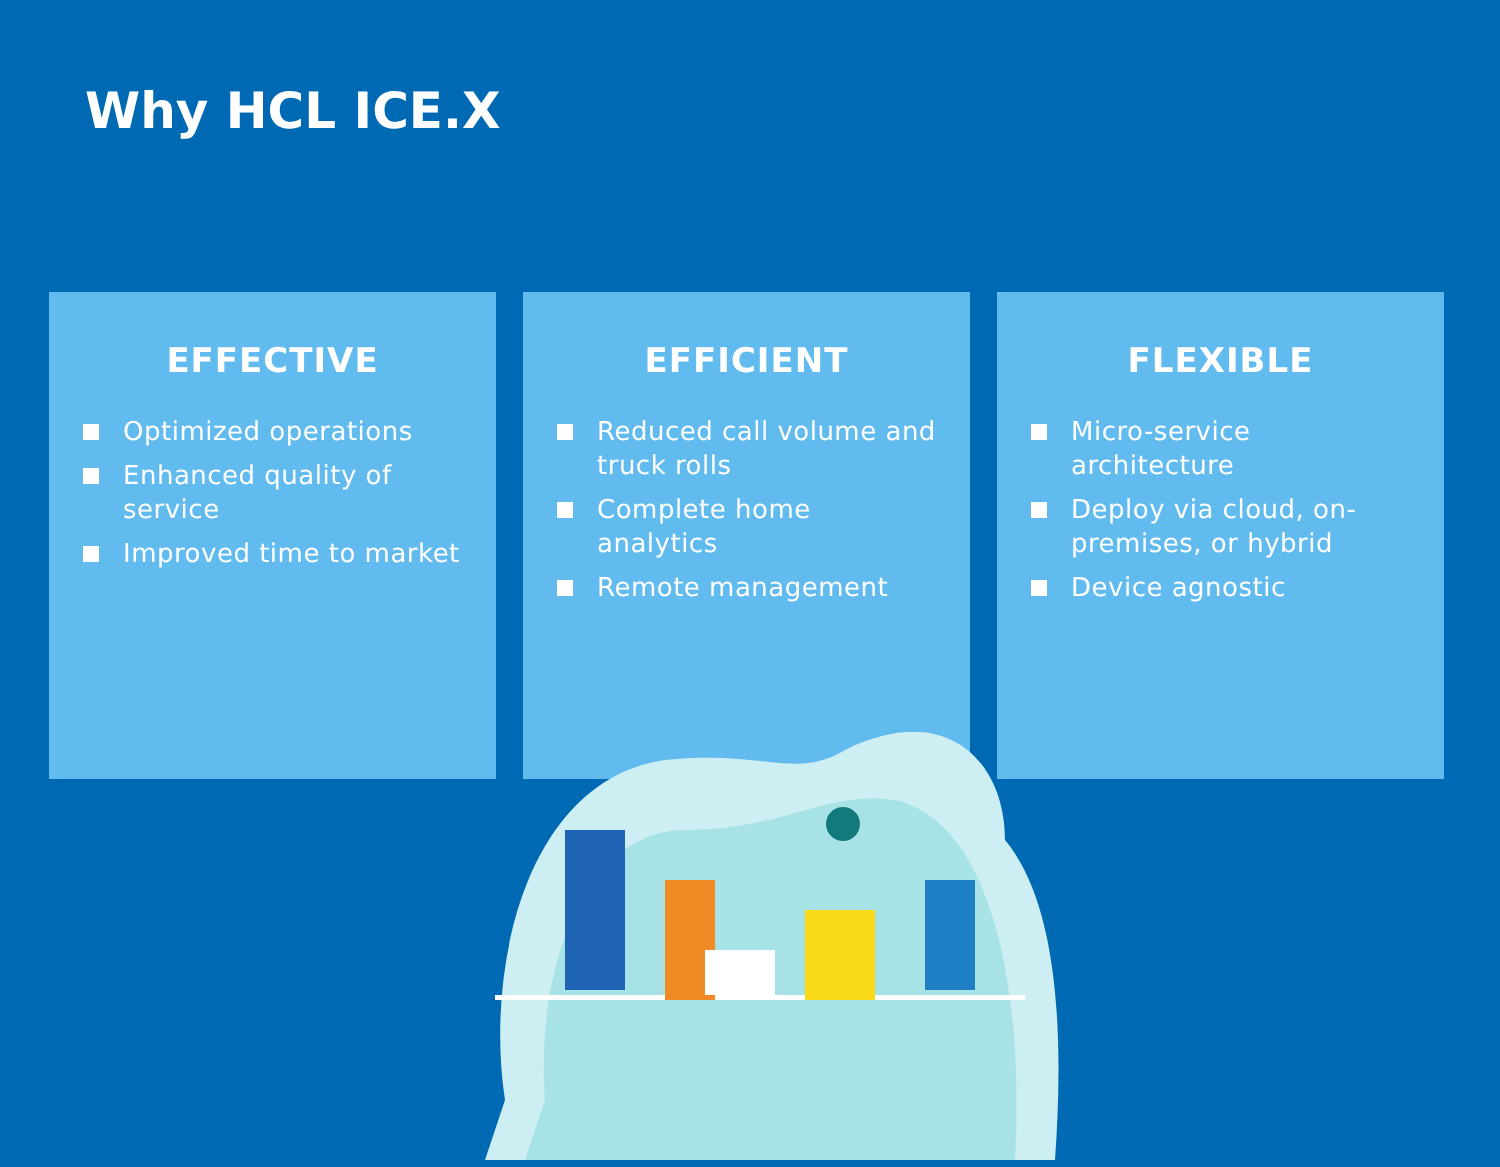Why HCL ICE.X
EFFECTIVE
Optimized operations
Enhanced quality of service
Improved time to market
EFFICIENT
Reduced call volume and truck rolls
Complete home analytics
Remote management
FLEXIBLE
Micro-service architecture
Deploy via cloud, on-premises, or hybrid
Device agnostic